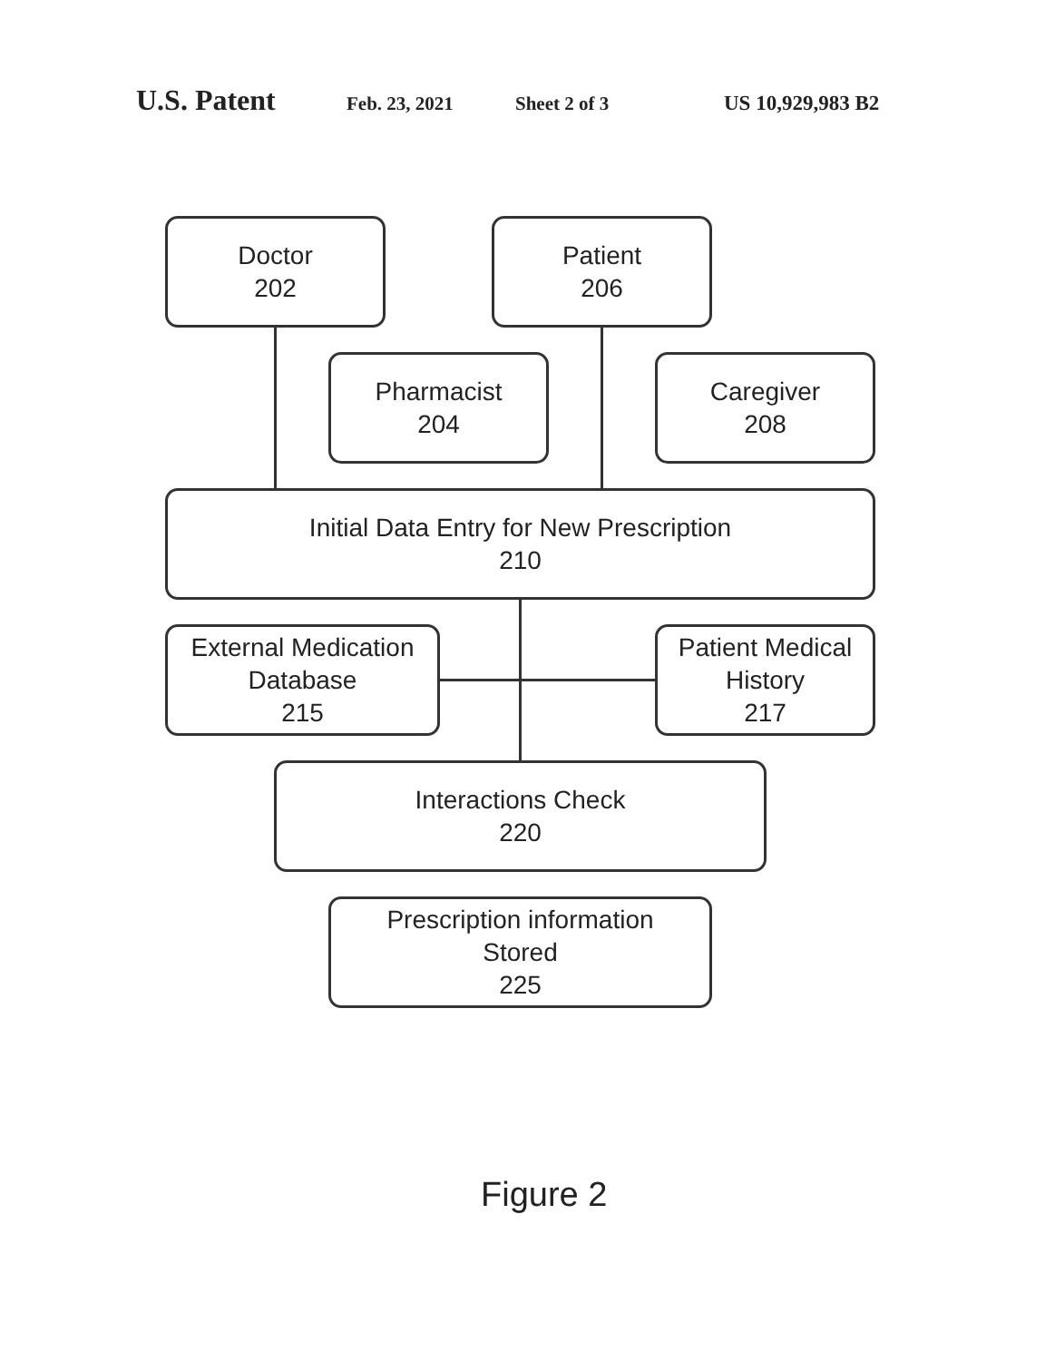U.S. Patent Feb. 23, 2021 Sheet 2 of 3 US 10,929,983 B2
Doctor
202
Patient
206
Pharmacist
204
Caregiver
208
Initial Data Entry for New Prescription
210
External Medication
Database
215
Patient Medical
History
217
Interactions Check
220
Prescription information
Stored
225
Figure 2